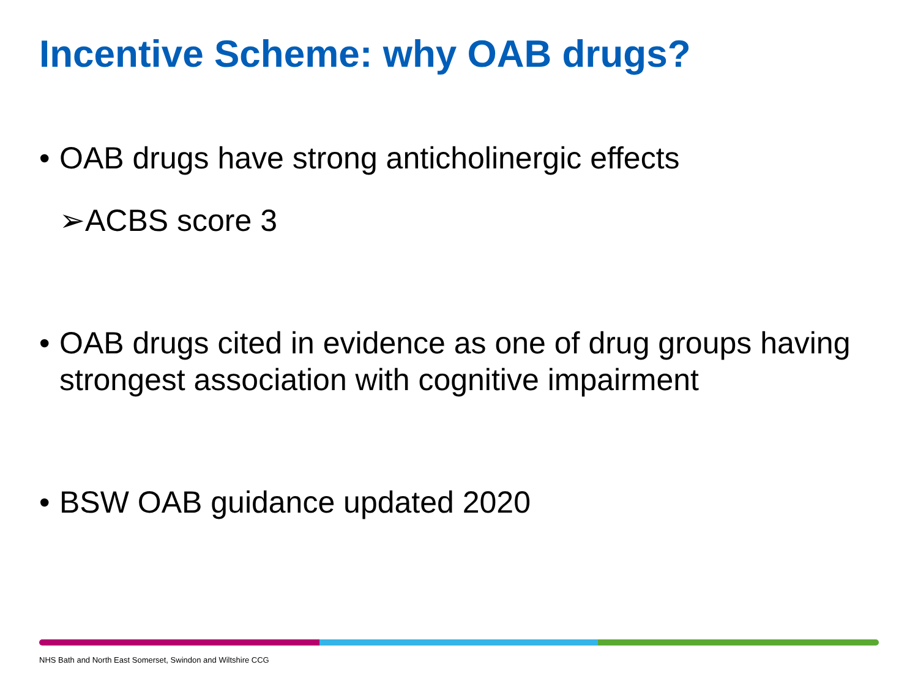Incentive Scheme: why OAB drugs?
• OAB drugs have strong anticholinergic effects
➢ACBS score 3
• OAB drugs cited in evidence as one of drug groups having strongest association with cognitive impairment
• BSW OAB guidance updated 2020
NHS Bath and North East Somerset, Swindon and Wiltshire CCG